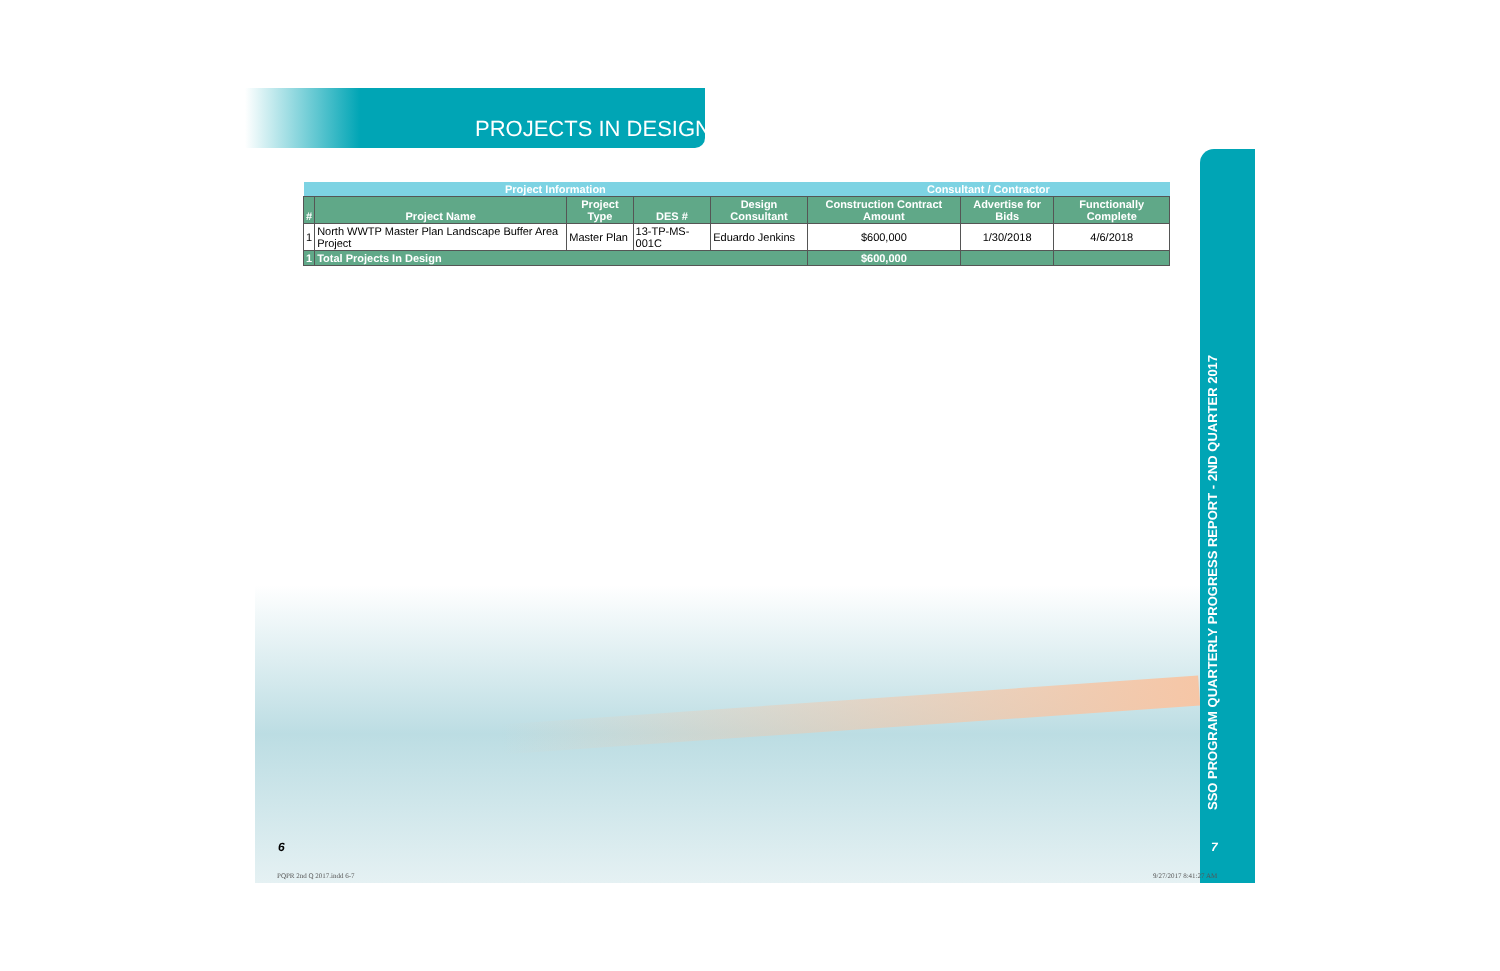PROJECTS IN DESIGN
| Project Information | | | | | Consultant / Contractor | | |
| --- | --- | --- | --- | --- | --- | --- | --- |
| # | Project Name | Project Type | DES # | Design Consultant | Construction Contract Amount | Advertise for Bids | Functionally Complete |
| 1 | North WWTP Master Plan Landscape Buffer Area Project | Master Plan | 13-TP-MS-001C | Eduardo Jenkins | $600,000 | 1/30/2018 | 4/6/2018 |
| 1 | Total Projects In Design | | | | $600,000 | | |
SSO PROGRAM QUARTERLY PROGRESS REPORT - 2ND QUARTER 2017
6 7
PQPR 2nd Q 2017.indd 6-7 9/27/2017 8:41:27 AM